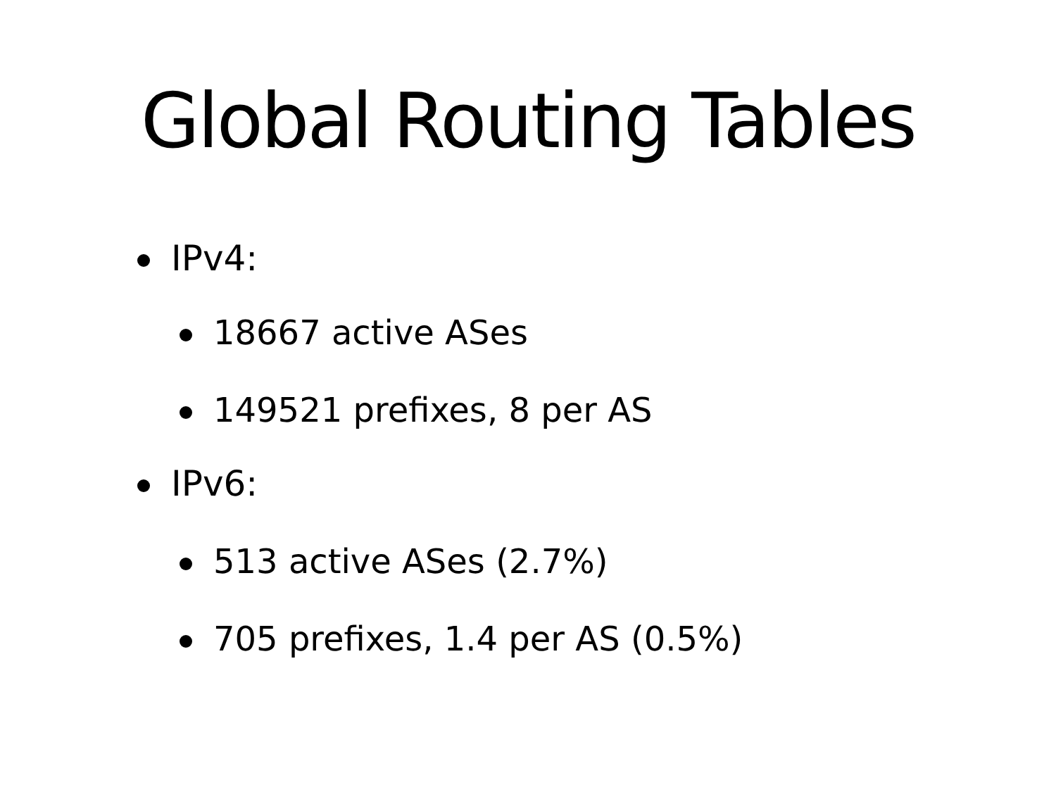Global Routing Tables
IPv4:
18667 active ASes
149521 prefixes, 8 per AS
IPv6:
513 active ASes (2.7%)
705 prefixes, 1.4 per AS (0.5%)